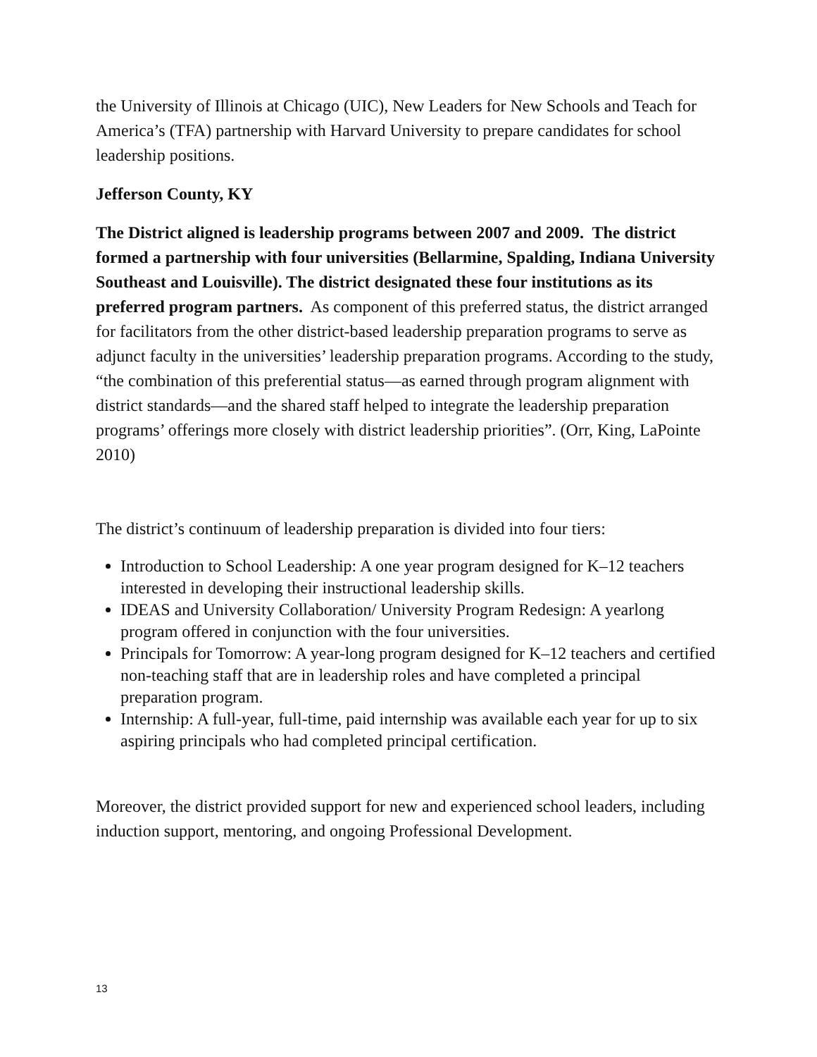the University of Illinois at Chicago (UIC), New Leaders for New Schools and Teach for America’s (TFA) partnership with Harvard University to prepare candidates for school leadership positions.
Jefferson County, KY
The District aligned is leadership programs between 2007 and 2009. The district formed a partnership with four universities (Bellarmine, Spalding, Indiana University Southeast and Louisville). The district designated these four institutions as its preferred program partners. As component of this preferred status, the district arranged for facilitators from the other district-based leadership preparation programs to serve as adjunct faculty in the universities’ leadership preparation programs. According to the study, “the combination of this preferential status—as earned through program alignment with district standards—and the shared staff helped to integrate the leadership preparation programs’ offerings more closely with district leadership priorities”. (Orr, King, LaPointe 2010)
The district’s continuum of leadership preparation is divided into four tiers:
Introduction to School Leadership: A one year program designed for K–12 teachers interested in developing their instructional leadership skills.
IDEAS and University Collaboration/ University Program Redesign: A yearlong program offered in conjunction with the four universities.
Principals for Tomorrow: A year-long program designed for K–12 teachers and certified non-teaching staff that are in leadership roles and have completed a principal preparation program.
Internship: A full-year, full-time, paid internship was available each year for up to six aspiring principals who had completed principal certification.
Moreover, the district provided support for new and experienced school leaders, including induction support, mentoring, and ongoing Professional Development.
13